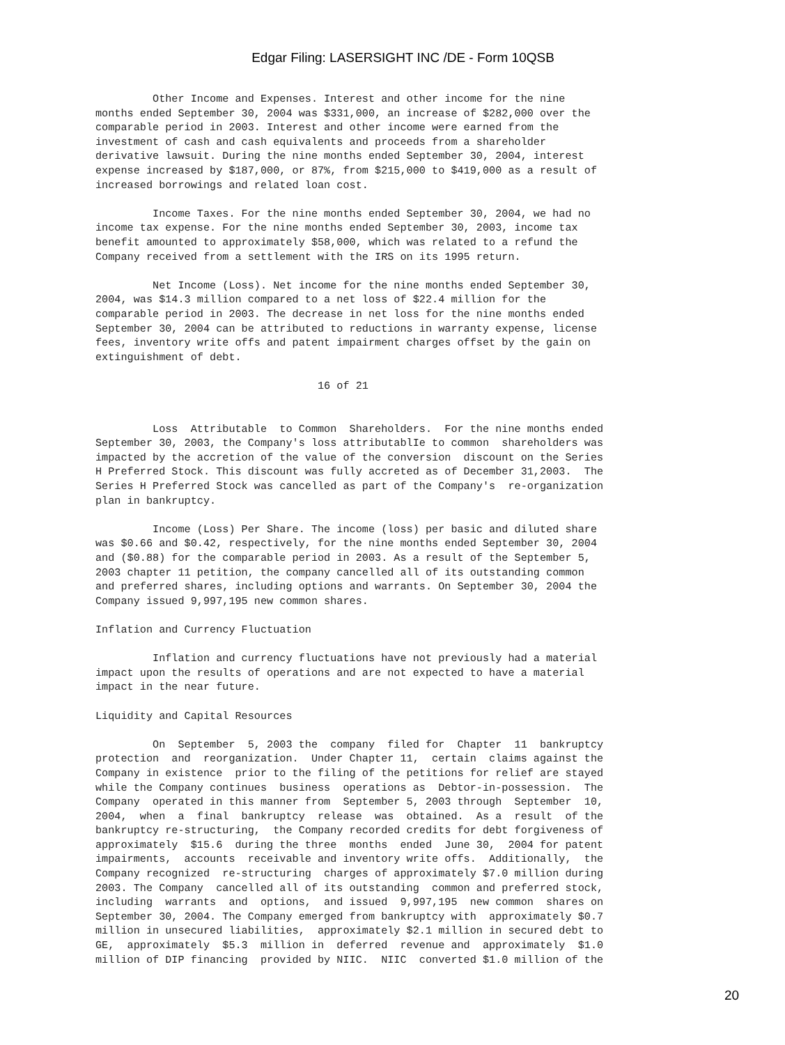Edgar Filing: LASERSIGHT INC /DE - Form 10QSB
         Other Income and Expenses. Interest and other income for the nine
months ended September 30, 2004 was $331,000, an increase of $282,000 over the
comparable period in 2003. Interest and other income were earned from the
investment of cash and cash equivalents and proceeds from a shareholder
derivative lawsuit. During the nine months ended September 30, 2004, interest
expense increased by $187,000, or 87%, from $215,000 to $419,000 as a result of
increased borrowings and related loan cost.

         Income Taxes. For the nine months ended September 30, 2004, we had no
income tax expense. For the nine months ended September 30, 2003, income tax
benefit amounted to approximately $58,000, which was related to a refund the
Company received from a settlement with the IRS on its 1995 return.

         Net Income (Loss). Net income for the nine months ended September 30,
2004, was $14.3 million compared to a net loss of $22.4 million for the
comparable period in 2003. The decrease in net loss for the nine months ended
September 30, 2004 can be attributed to reductions in warranty expense, license
fees, inventory write offs and patent impairment charges offset by the gain on
extinguishment of debt.

                                   16 of 21


         Loss  Attributable  to Common  Shareholders.  For the nine months ended
September 30, 2003, the Company's loss attributablIe to common  shareholders was
impacted by the accretion of the value of the conversion  discount on the Series
H Preferred Stock. This discount was fully accreted as of December 31,2003.  The
Series H Preferred Stock was cancelled as part of the Company's  re-organization
plan in bankruptcy.

         Income (Loss) Per Share. The income (loss) per basic and diluted share
was $0.66 and $0.42, respectively, for the nine months ended September 30, 2004
and ($0.88) for the comparable period in 2003. As a result of the September 5,
2003 chapter 11 petition, the company cancelled all of its outstanding common
and preferred shares, including options and warrants. On September 30, 2004 the
Company issued 9,997,195 new common shares.

Inflation and Currency Fluctuation

         Inflation and currency fluctuations have not previously had a material
impact upon the results of operations and are not expected to have a material
impact in the near future.

Liquidity and Capital Resources

         On  September  5, 2003 the  company  filed for  Chapter  11  bankruptcy
protection  and  reorganization.  Under Chapter 11,  certain  claims against the
Company in existence  prior to the filing of the petitions for relief are stayed
while the Company continues  business  operations as  Debtor-in-possession.  The
Company  operated in this manner from  September 5, 2003 through  September  10,
2004,  when  a  final  bankruptcy  release  was  obtained.  As a  result  of the
bankruptcy re-structuring,  the Company recorded credits for debt forgiveness of
approximately  $15.6  during the three  months  ended  June 30,  2004 for patent
impairments,  accounts  receivable and inventory write offs.  Additionally,  the
Company recognized  re-structuring  charges of approximately $7.0 million during
2003. The Company  cancelled all of its outstanding  common and preferred stock,
including  warrants  and  options,  and issued  9,997,195  new common  shares on
September 30, 2004. The Company emerged from bankruptcy with  approximately $0.7
million in unsecured liabilities,  approximately $2.1 million in secured debt to
GE,  approximately  $5.3  million in  deferred  revenue and  approximately  $1.0
million of DIP financing  provided by NIIC.  NIIC  converted $1.0 million of the
20